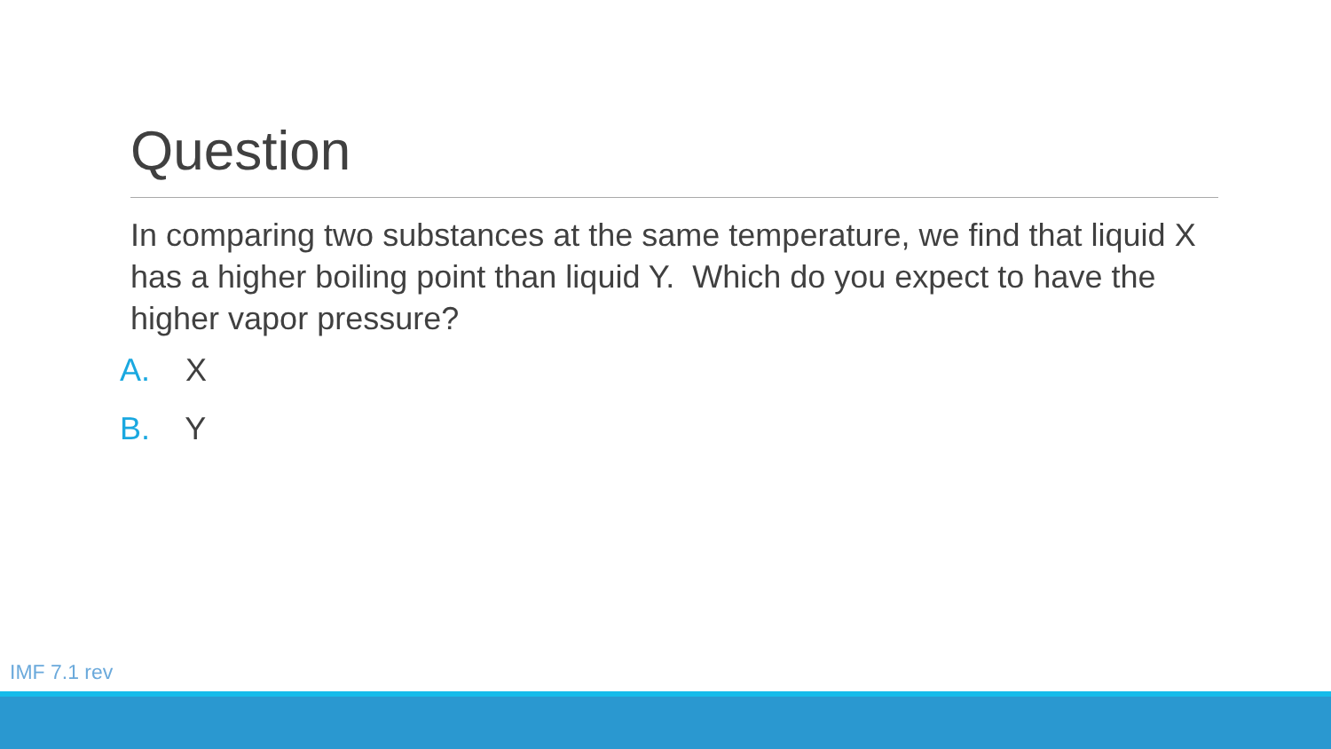Question
In comparing two substances at the same temperature, we find that liquid X has a higher boiling point than liquid Y. Which do you expect to have the higher vapor pressure?
A. X
B. Y
IMF 7.1 rev